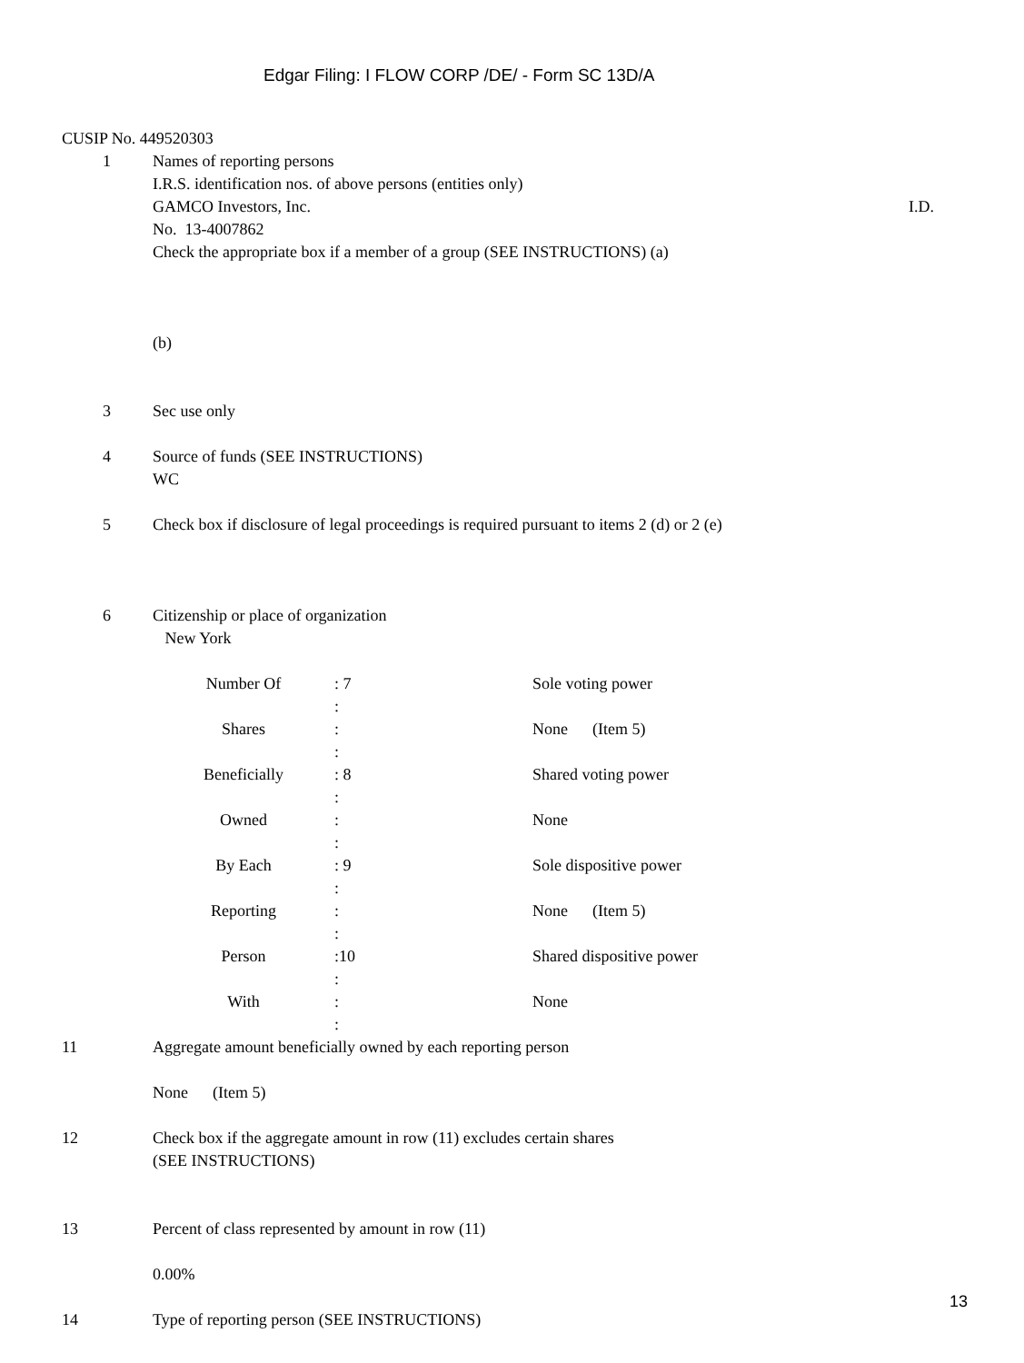Edgar Filing: I FLOW CORP /DE/ - Form SC 13D/A
CUSIP No. 449520303
1 Names of reporting persons
I.R.S. identification nos. of above persons (entities only)
GAMCO Investors, Inc. I.D.
No. 13-4007862
Check the appropriate box if a member of a group (SEE INSTRUCTIONS) (a)
(b)
3 Sec use only
4 Source of funds (SEE INSTRUCTIONS)
WC
5 Check box if disclosure of legal proceedings is required pursuant to items 2 (d) or 2 (e)
6 Citizenship or place of organization
New York
| Number Of | : 7 : | Sole voting power |
| Shares | : : | None (Item 5) |
| Beneficially | : 8 : | Shared voting power |
| Owned | : : | None |
| By Each | : 9 : | Sole dispositive power |
| Reporting | : : | None (Item 5) |
| Person | :10 : | Shared dispositive power |
| With | : : | None |
11 Aggregate amount beneficially owned by each reporting person
None (Item 5)
12 Check box if the aggregate amount in row (11) excludes certain shares
(SEE INSTRUCTIONS)
13 Percent of class represented by amount in row (11)
0.00%
14 Type of reporting person (SEE INSTRUCTIONS)
13